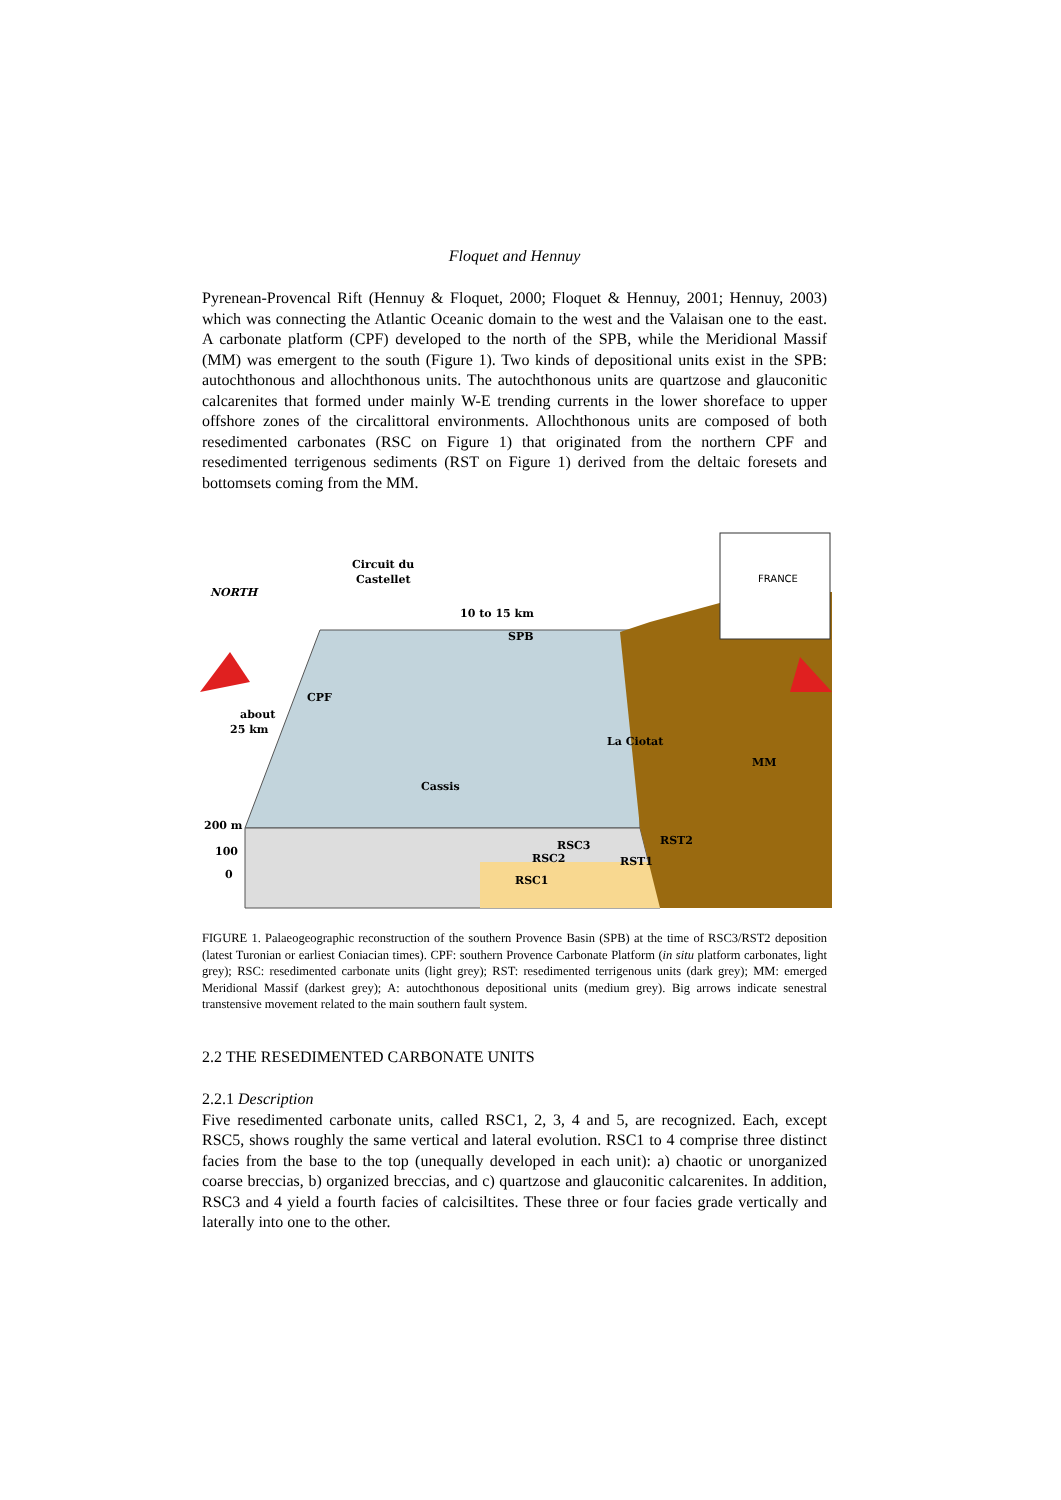Floquet and Hennuy
Pyrenean-Provencal Rift (Hennuy & Floquet, 2000; Floquet & Hennuy, 2001; Hennuy, 2003) which was connecting the Atlantic Oceanic domain to the west and the Valaisan one to the east. A carbonate platform (CPF) developed to the north of the SPB, while the Meridional Massif (MM) was emergent to the south (Figure 1). Two kinds of depositional units exist in the SPB: autochthonous and allochthonous units. The autochthonous units are quartzose and glauconitic calcarenites that formed under mainly W-E trending currents in the lower shoreface to upper offshore zones of the circalittoral environments. Allochthonous units are composed of both resedimented carbonates (RSC on Figure 1) that originated from the northern CPF and resedimented terrigenous sediments (RST on Figure 1) derived from the deltaic foresets and bottomsets coming from the MM.
FRANCE
NORTH
Circuit du
Castellet
10 to 15 km
SPB
CPF
about
25 km
La Ciotat
MM
Cassis
200 m
100
0
RSC3
RST2
RSC2
RST1
RSC1
FIGURE 1. Palaeogeographic reconstruction of the southern Provence Basin (SPB) at the time of RSC3/RST2 deposition (latest Turonian or earliest Coniacian times). CPF: southern Provence Carbonate Platform (in situ platform carbonates, light grey); RSC: resedimented carbonate units (light grey); RST: resedimented terrigenous units (dark grey); MM: emerged Meridional Massif (darkest grey); A: autochthonous depositional units (medium grey). Big arrows indicate senestral transtensive movement related to the main southern fault system.
2.2 THE RESEDIMENTED CARBONATE UNITS
2.2.1 Description
Five resedimented carbonate units, called RSC1, 2, 3, 4 and 5, are recognized. Each, except RSC5, shows roughly the same vertical and lateral evolution. RSC1 to 4 comprise three distinct facies from the base to the top (unequally developed in each unit): a) chaotic or unorganized coarse breccias, b) organized breccias, and c) quartzose and glauconitic calcarenites. In addition, RSC3 and 4 yield a fourth facies of calcisiltites. These three or four facies grade vertically and laterally into one to the other.